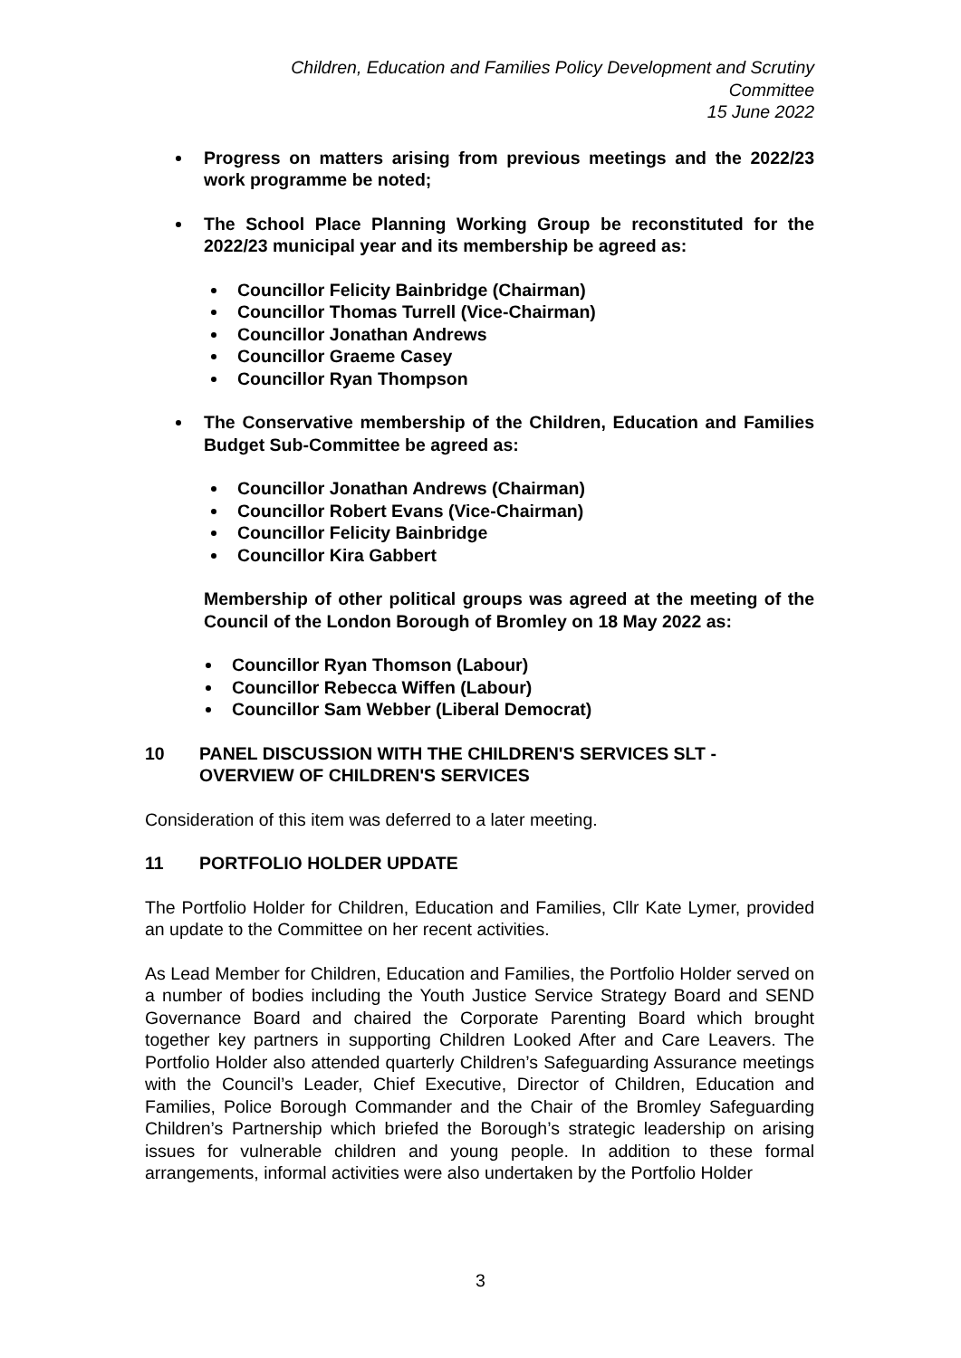Children, Education and Families Policy Development and Scrutiny
Committee
15 June 2022
Progress on matters arising from previous meetings and the 2022/23 work programme be noted;
The School Place Planning Working Group be reconstituted for the 2022/23 municipal year and its membership be agreed as:
Councillor Felicity Bainbridge (Chairman)
Councillor Thomas Turrell (Vice-Chairman)
Councillor Jonathan Andrews
Councillor Graeme Casey
Councillor Ryan Thompson
The Conservative membership of the Children, Education and Families Budget Sub-Committee be agreed as:
Councillor Jonathan Andrews (Chairman)
Councillor Robert Evans (Vice-Chairman)
Councillor Felicity Bainbridge
Councillor Kira Gabbert
Membership of other political groups was agreed at the meeting of the Council of the London Borough of Bromley on 18 May 2022 as:
Councillor Ryan Thomson (Labour)
Councillor Rebecca Wiffen (Labour)
Councillor Sam Webber (Liberal Democrat)
10 PANEL DISCUSSION WITH THE CHILDREN'S SERVICES SLT - OVERVIEW OF CHILDREN'S SERVICES
Consideration of this item was deferred to a later meeting.
11 PORTFOLIO HOLDER UPDATE
The Portfolio Holder for Children, Education and Families, Cllr Kate Lymer, provided an update to the Committee on her recent activities.
As Lead Member for Children, Education and Families, the Portfolio Holder served on a number of bodies including the Youth Justice Service Strategy Board and SEND Governance Board and chaired the Corporate Parenting Board which brought together key partners in supporting Children Looked After and Care Leavers. The Portfolio Holder also attended quarterly Children’s Safeguarding Assurance meetings with the Council’s Leader, Chief Executive, Director of Children, Education and Families, Police Borough Commander and the Chair of the Bromley Safeguarding Children’s Partnership which briefed the Borough’s strategic leadership on arising issues for vulnerable children and young people. In addition to these formal arrangements, informal activities were also undertaken by the Portfolio Holder
3